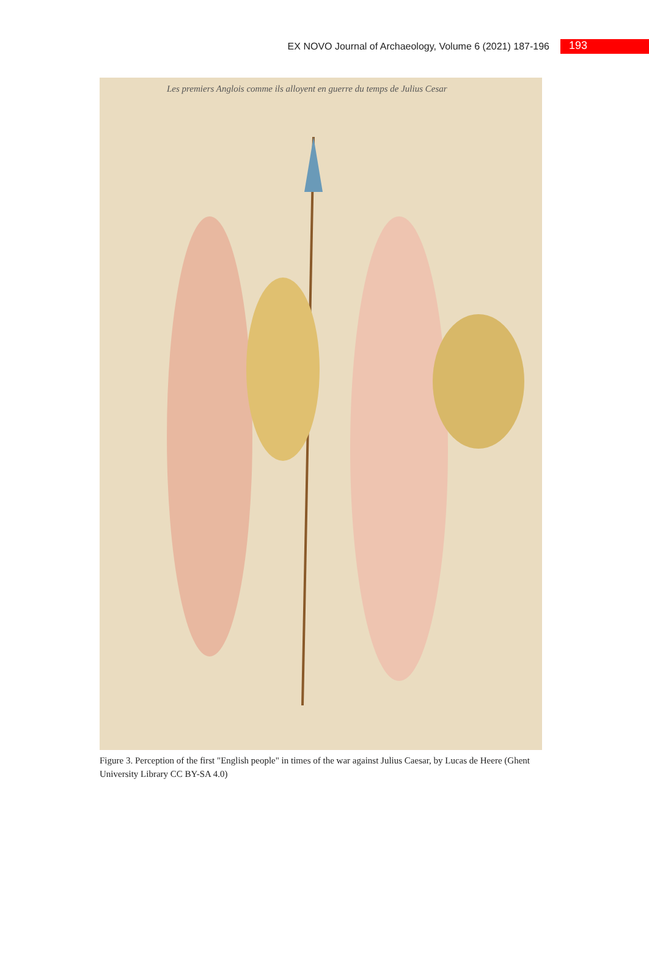EX NOVO Journal of Archaeology, Volume 6 (2021) 187-196 193
Les premiers Anglois comme ils alloyent en guerre du temps de Julius Cesar
Figure 3. Perception of the first "English people" in times of the war against Julius Caesar, by Lucas de Heere (Ghent University Library CC BY-SA 4.0)